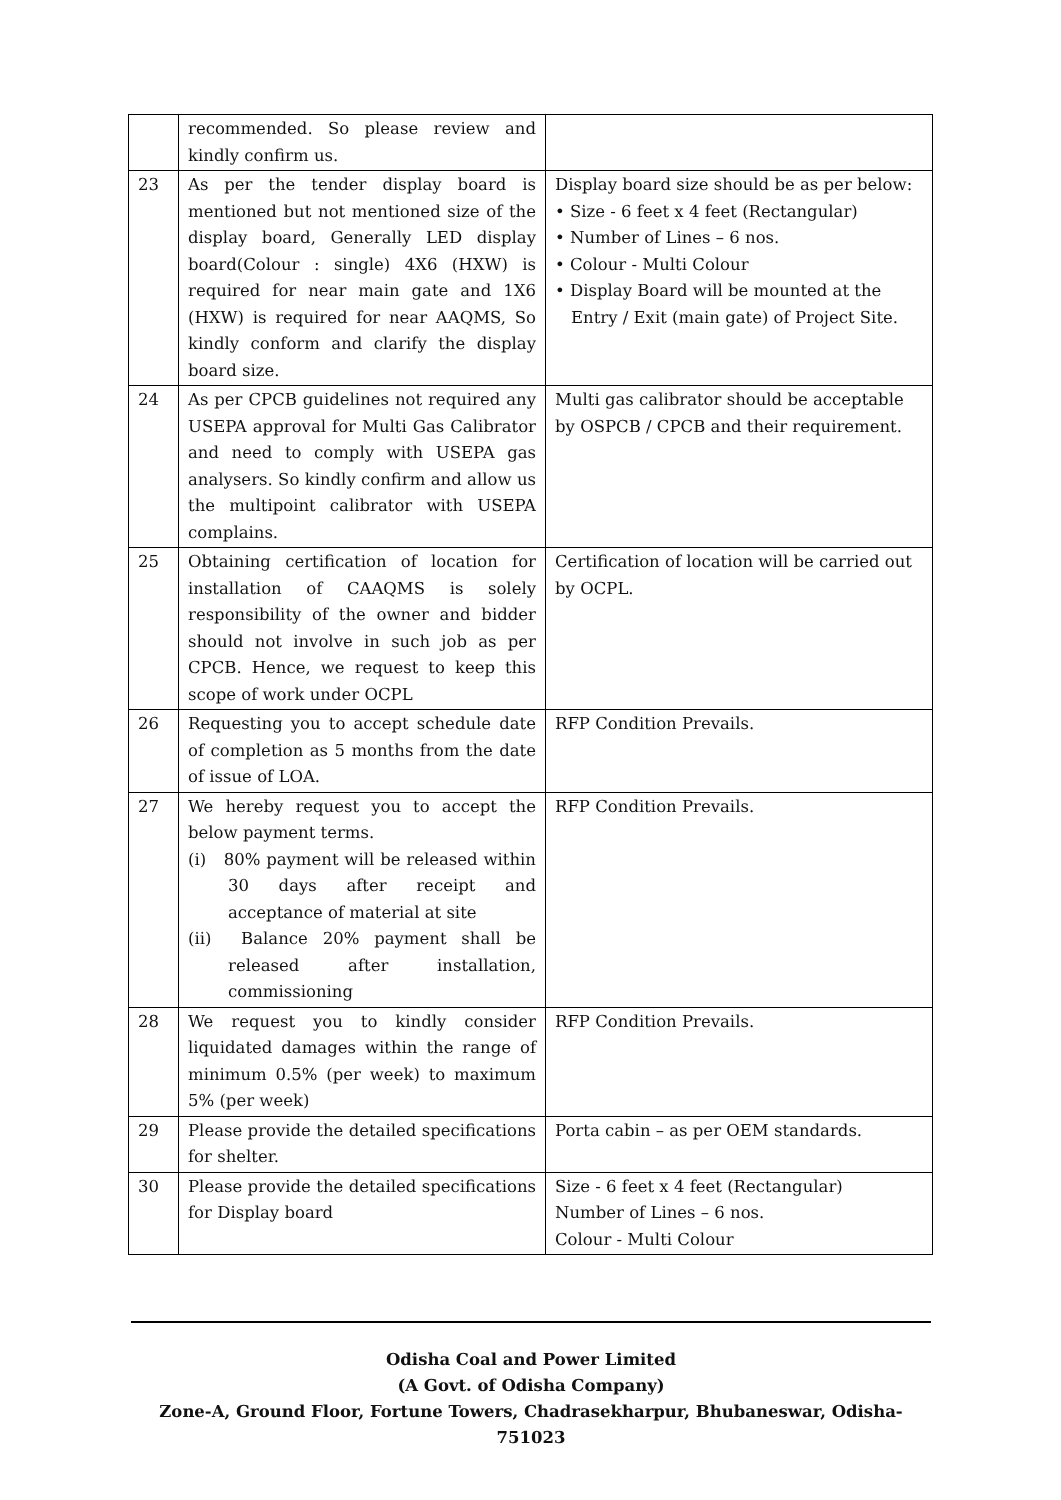| | recommended. So please review and kindly confirm us. | |
| 23 | As per the tender display board is mentioned but not mentioned size of the display board, Generally LED display board(Colour : single) 4X6 (HXW) is required for near main gate and 1X6 (HXW) is required for near AAQMS, So kindly conform and clarify the display board size. | Display board size should be as per below: • Size - 6 feet x 4 feet (Rectangular) • Number of Lines – 6 nos. • Colour - Multi Colour • Display Board will be mounted at the Entry / Exit (main gate) of Project Site. |
| 24 | As per CPCB guidelines not required any USEPA approval for Multi Gas Calibrator and need to comply with USEPA gas analysers. So kindly confirm and allow us the multipoint calibrator with USEPA complains. | Multi gas calibrator should be acceptable by OSPCB / CPCB and their requirement. |
| 25 | Obtaining certification of location for installation of CAAQMS is solely responsibility of the owner and bidder should not involve in such job as per CPCB. Hence, we request to keep this scope of work under OCPL | Certification of location will be carried out by OCPL. |
| 26 | Requesting you to accept schedule date of completion as 5 months from the date of issue of LOA. | RFP Condition Prevails. |
| 27 | We hereby request you to accept the below payment terms. (i) 80% payment will be released within 30 days after receipt and acceptance of material at site (ii) Balance 20% payment shall be released after installation, commissioning | RFP Condition Prevails. |
| 28 | We request you to kindly consider liquidated damages within the range of minimum 0.5% (per week) to maximum 5% (per week) | RFP Condition Prevails. |
| 29 | Please provide the detailed specifications for shelter. | Porta cabin – as per OEM standards. |
| 30 | Please provide the detailed specifications for Display board | Size - 6 feet x 4 feet (Rectangular) Number of Lines – 6 nos. Colour - Multi Colour |
Odisha Coal and Power Limited
(A Govt. of Odisha Company)
Zone-A, Ground Floor, Fortune Towers, Chadrasekharpur, Bhubaneswar, Odisha-751023